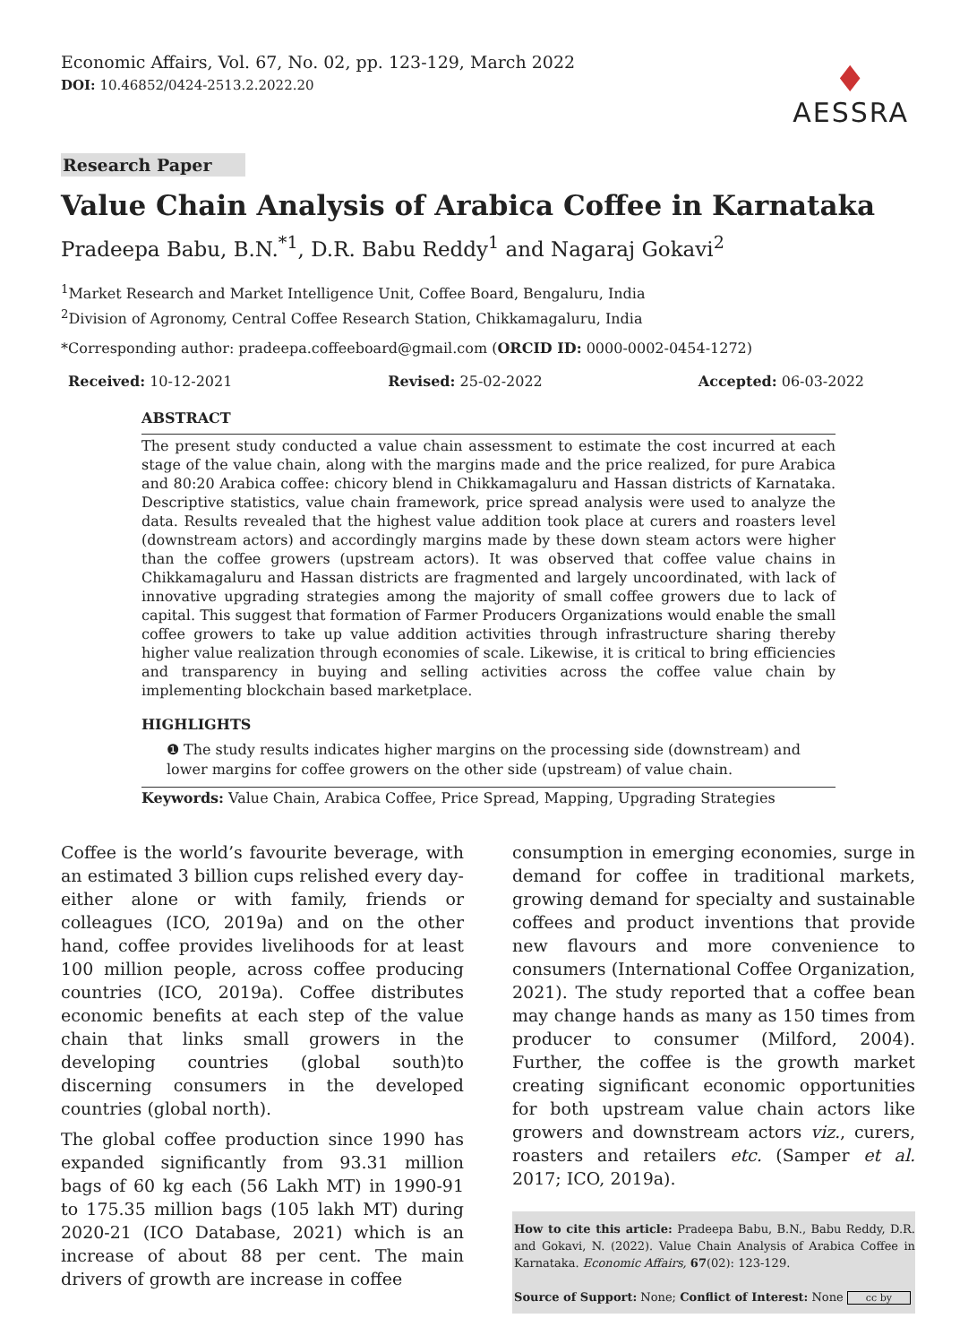Economic Affairs, Vol. 67, No. 02, pp. 123-129, March 2022
DOI: 10.46852/0424-2513.2.2022.20
♦
AESSRA
Research Paper
Value Chain Analysis of Arabica Coffee in Karnataka
Pradeepa Babu, B.N.<sup>*1</sup>, D.R. Babu Reddy<sup>1</sup> and Nagaraj Gokavi<sup>2</sup>
<sup>1</sup> Market Research and Market Intelligence Unit, Coffee Board, Bengaluru, India
<sup>2</sup> Division of Agronomy, Central Coffee Research Station, Chikkamagaluru, India
*Corresponding author: pradeepa.coffeeboard@gmail.com (ORCID ID: 0000-0002-0454-1272)
Received: 10-12-2021 Revised: 25-02-2022 Accepted: 06-03-2022
ABSTRACT
The present study conducted a value chain assessment to estimate the cost incurred at each stage of the value chain, along with the margins made and the price realized, for pure Arabica and 80:20 Arabica coffee: chicory blend in Chikkamagaluru and Hassan districts of Karnataka. Descriptive statistics, value chain framework, price spread analysis were used to analyze the data. Results revealed that the highest value addition took place at curers and roasters level (downstream actors) and accordingly margins made by these down steam actors were higher than the coffee growers (upstream actors). It was observed that coffee value chains in Chikkamagaluru and Hassan districts are fragmented and largely uncoordinated, with lack of innovative upgrading strategies among the majority of small coffee growers due to lack of capital. This suggest that formation of Farmer Producers Organizations would enable the small coffee growers to take up value addition activities through infrastructure sharing thereby higher value realization through economies of scale. Likewise, it is critical to bring efficiencies and transparency in buying and selling activities across the coffee value chain by implementing blockchain based marketplace.
HIGHLIGHTS
❶ The study results indicates higher margins on the processing side (downstream) and lower margins for coffee growers on the other side (upstream) of value chain.
Keywords: Value Chain, Arabica Coffee, Price Spread, Mapping, Upgrading Strategies
Coffee is the world’s favourite beverage, with an estimated 3 billion cups relished every day- either alone or with family, friends or colleagues (ICO, 2019a) and on the other hand, coffee provides livelihoods for at least 100 million people, across coffee producing countries (ICO, 2019a). Coffee distributes economic benefits at each step of the value chain that links small growers in the developing countries (global south)to discerning consumers in the developed countries (global north).
The global coffee production since 1990 has expanded significantly from 93.31 million bags of 60 kg each (56 Lakh MT) in 1990-91 to 175.35 million bags (105 lakh MT) during 2020-21 (ICO Database, 2021) which is an increase of about 88 per cent. The main drivers of growth are increase in coffee
consumption in emerging economies, surge in demand for coffee in traditional markets, growing demand for specialty and sustainable coffees and product inventions that provide new flavours and more convenience to consumers (International Coffee Organization, 2021). The study reported that a coffee bean may change hands as many as 150 times from producer to consumer (Milford, 2004). Further, the coffee is the growth market creating significant economic opportunities for both upstream value chain actors like growers and downstream actors viz., curers, roasters and retailers etc. (Samper et al. 2017; ICO, 2019a).
How to cite this article: Pradeepa Babu, B.N., Babu Reddy, D.R. and Gokavi, N. (2022). Value Chain Analysis of Arabica Coffee in Karnataka. Economic Affairs, 67(02): 123-129.
Source of Support: None; Conflict of Interest: None cc by